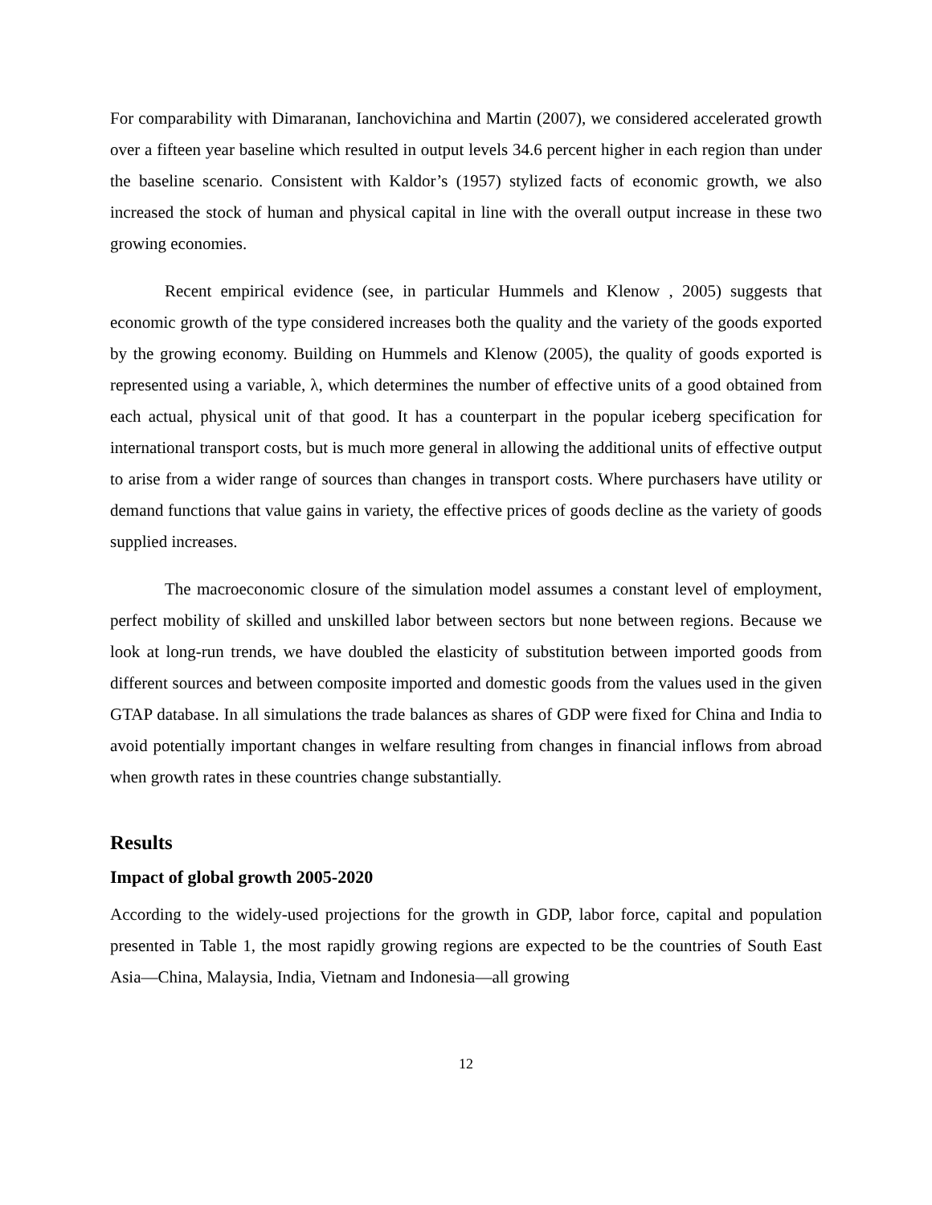For comparability with Dimaranan, Ianchovichina and Martin (2007), we considered accelerated growth over a fifteen year baseline which resulted in output levels 34.6 percent higher in each region than under the baseline scenario. Consistent with Kaldor’s (1957) stylized facts of economic growth, we also increased the stock of human and physical capital in line with the overall output increase in these two growing economies.
Recent empirical evidence (see, in particular Hummels and Klenow , 2005) suggests that economic growth of the type considered increases both the quality and the variety of the goods exported by the growing economy. Building on Hummels and Klenow (2005), the quality of goods exported is represented using a variable, λ, which determines the number of effective units of a good obtained from each actual, physical unit of that good. It has a counterpart in the popular iceberg specification for international transport costs, but is much more general in allowing the additional units of effective output to arise from a wider range of sources than changes in transport costs. Where purchasers have utility or demand functions that value gains in variety, the effective prices of goods decline as the variety of goods supplied increases.
The macroeconomic closure of the simulation model assumes a constant level of employment, perfect mobility of skilled and unskilled labor between sectors but none between regions. Because we look at long-run trends, we have doubled the elasticity of substitution between imported goods from different sources and between composite imported and domestic goods from the values used in the given GTAP database. In all simulations the trade balances as shares of GDP were fixed for China and India to avoid potentially important changes in welfare resulting from changes in financial inflows from abroad when growth rates in these countries change substantially.
Results
Impact of global growth 2005-2020
According to the widely-used projections for the growth in GDP, labor force, capital and population presented in Table 1, the most rapidly growing regions are expected to be the countries of South East Asia—China, Malaysia, India, Vietnam and Indonesia—all growing
12